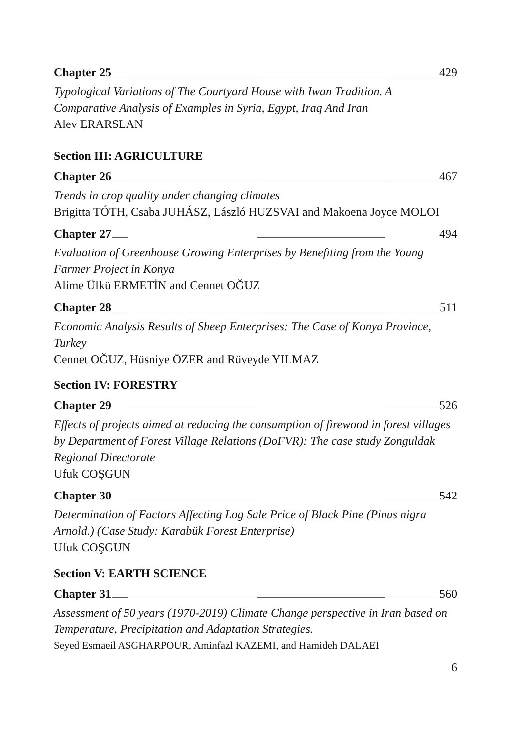Chapter 25 429
Typological Variations of The Courtyard House with Iwan Tradition. A Comparative Analysis of Examples in Syria, Egypt, Iraq And Iran
Alev ERARSLAN
Section III: AGRICULTURE
Chapter 26 467
Trends in crop quality under changing climates
Brigitta TÓTH, Csaba JUHÁSZ, László HUZSVAI and Makoena Joyce MOLOI
Chapter 27 494
Evaluation of Greenhouse Growing Enterprises by Benefiting from the Young Farmer Project in Konya
Alime Ülkü ERMETİN and Cennet OĞUZ
Chapter 28 511
Economic Analysis Results of Sheep Enterprises: The Case of Konya Province, Turkey
Cennet OĞUZ, Hüsniye ÖZER and Rüveyde YILMAZ
Section IV: FORESTRY
Chapter 29 526
Effects of projects aimed at reducing the consumption of firewood in forest villages by Department of Forest Village Relations (DoFVR): The case study Zonguldak Regional Directorate
Ufuk COŞGUN
Chapter 30 542
Determination of Factors Affecting Log Sale Price of Black Pine (Pinus nigra Arnold.) (Case Study: Karabük Forest Enterprise)
Ufuk COŞGUN
Section V: EARTH SCIENCE
Chapter 31 560
Assessment of 50 years (1970-2019) Climate Change perspective in Iran based on Temperature, Precipitation and Adaptation Strategies.
Seyed Esmaeil ASGHARPOUR, Aminfazl KAZEMI, and Hamideh DALAEI
6